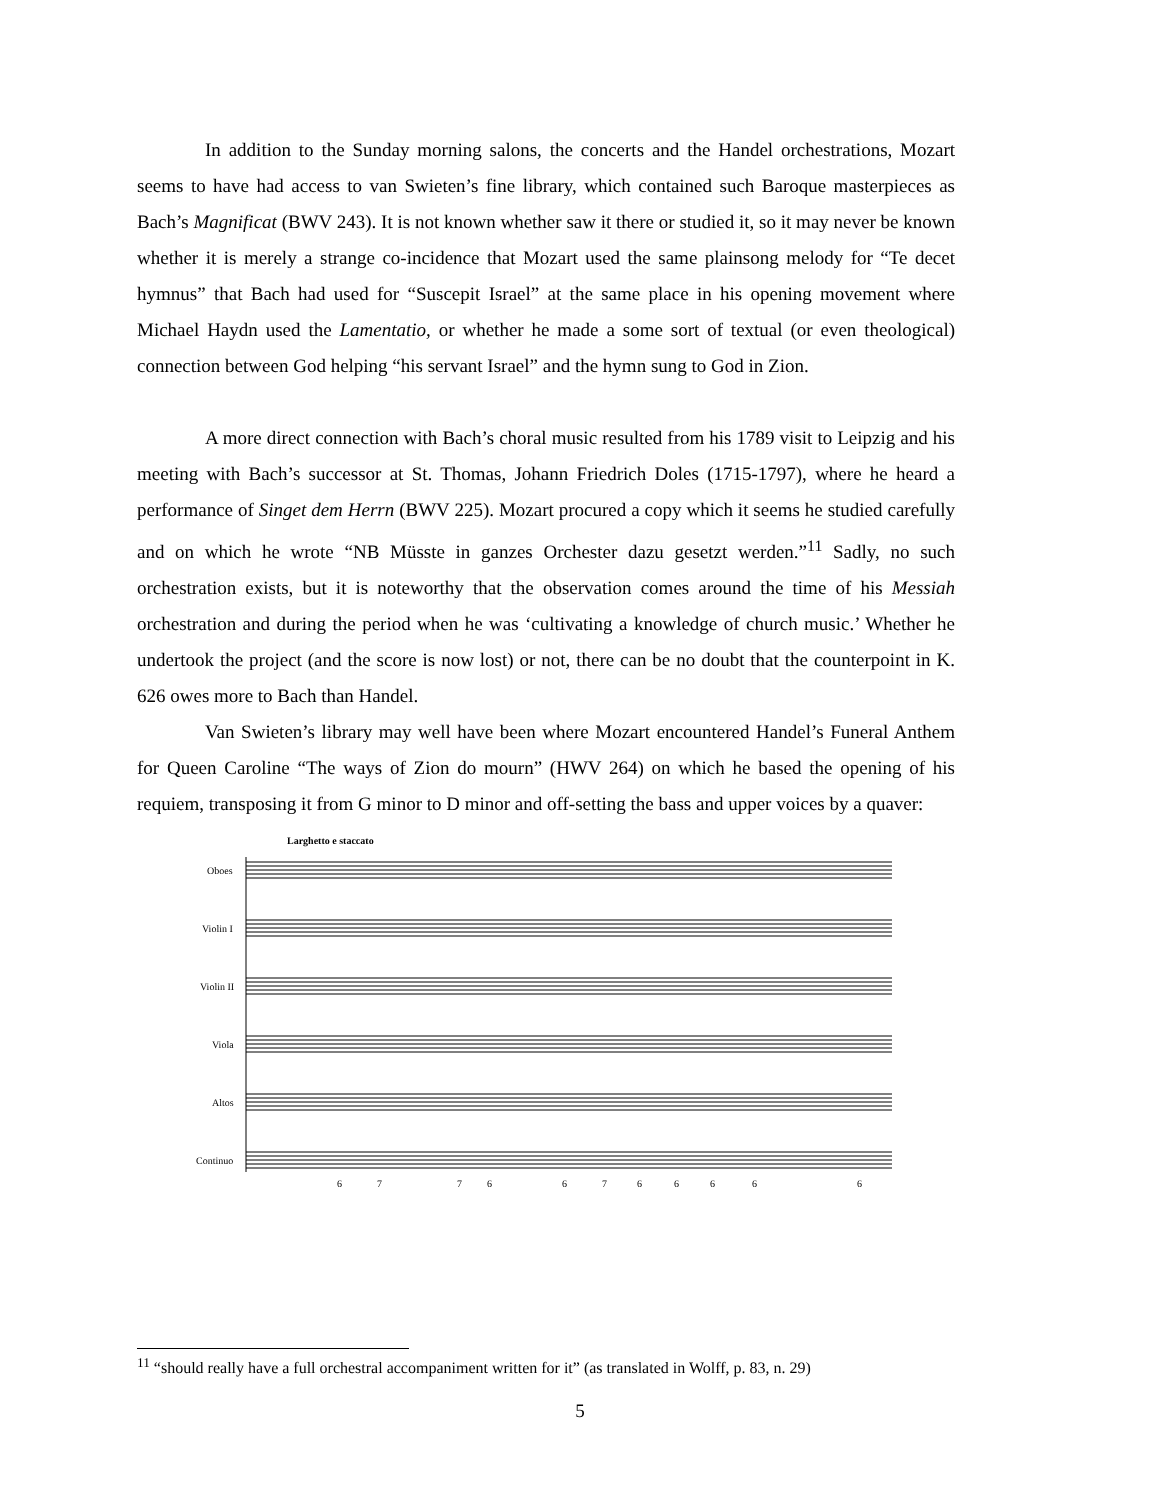In addition to the Sunday morning salons, the concerts and the Handel orchestrations, Mozart seems to have had access to van Swieten’s fine library, which contained such Baroque masterpieces as Bach’s Magnificat (BWV 243). It is not known whether saw it there or studied it, so it may never be known whether it is merely a strange co-incidence that Mozart used the same plainsong melody for “Te decet hymnus” that Bach had used for “Suscepit Israel” at the same place in his opening movement where Michael Haydn used the Lamentatio, or whether he made a some sort of textual (or even theological) connection between God helping “his servant Israel” and the hymn sung to God in Zion.
A more direct connection with Bach’s choral music resulted from his 1789 visit to Leipzig and his meeting with Bach’s successor at St. Thomas, Johann Friedrich Doles (1715-1797), where he heard a performance of Singet dem Herrn (BWV 225). Mozart procured a copy which it seems he studied carefully and on which he wrote “NB Müsste in ganzes Orchester dazu gesetzt werden.”<sup>11</sup> Sadly, no such orchestration exists, but it is noteworthy that the observation comes around the time of his Messiah orchestration and during the period when he was ‘cultivating a knowledge of church music.’ Whether he undertook the project (and the score is now lost) or not, there can be no doubt that the counterpoint in K. 626 owes more to Bach than Handel.
Van Swieten’s library may well have been where Mozart encountered Handel’s Funeral Anthem for Queen Caroline “The ways of Zion do mourn” (HWV 264) on which he based the opening of his requiem, transposing it from G minor to D minor and off-setting the bass and upper voices by a quaver:
Larghetto e staccato
Oboes
Violin I
Violin II
Viola
Altos
Continuo
6
7
7
6
6
7
6
6
6
6
6
<sup>11</sup> “should really have a full orchestral accompaniment written for it” (as translated in Wolff, p. 83, n. 29)
5